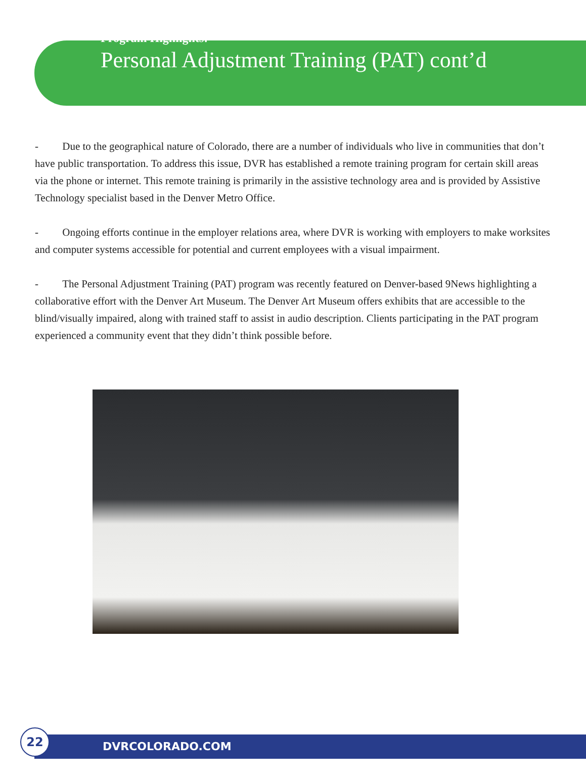Program Highlights:
Personal Adjustment Training (PAT) cont’d
- Due to the geographical nature of Colorado, there are a number of individuals who live in communities that don’t have public transportation. To address this issue, DVR has established a remote training program for certain skill areas via the phone or internet. This remote training is primarily in the assistive technology area and is provided by Assistive Technology specialist based in the Denver Metro Office.
- Ongoing efforts continue in the employer relations area, where DVR is working with employers to make worksites and computer systems accessible for potential and current employees with a visual impairment.
- The Personal Adjustment Training (PAT) program was recently featured on Denver-based 9News highlighting a collaborative effort with the Denver Art Museum. The Denver Art Museum offers exhibits that are accessible to the blind/visually impaired, along with trained staff to assist in audio description. Clients participating in the PAT program experienced a community event that they didn’t think possible before.
DVRCOLORADO.COM
22